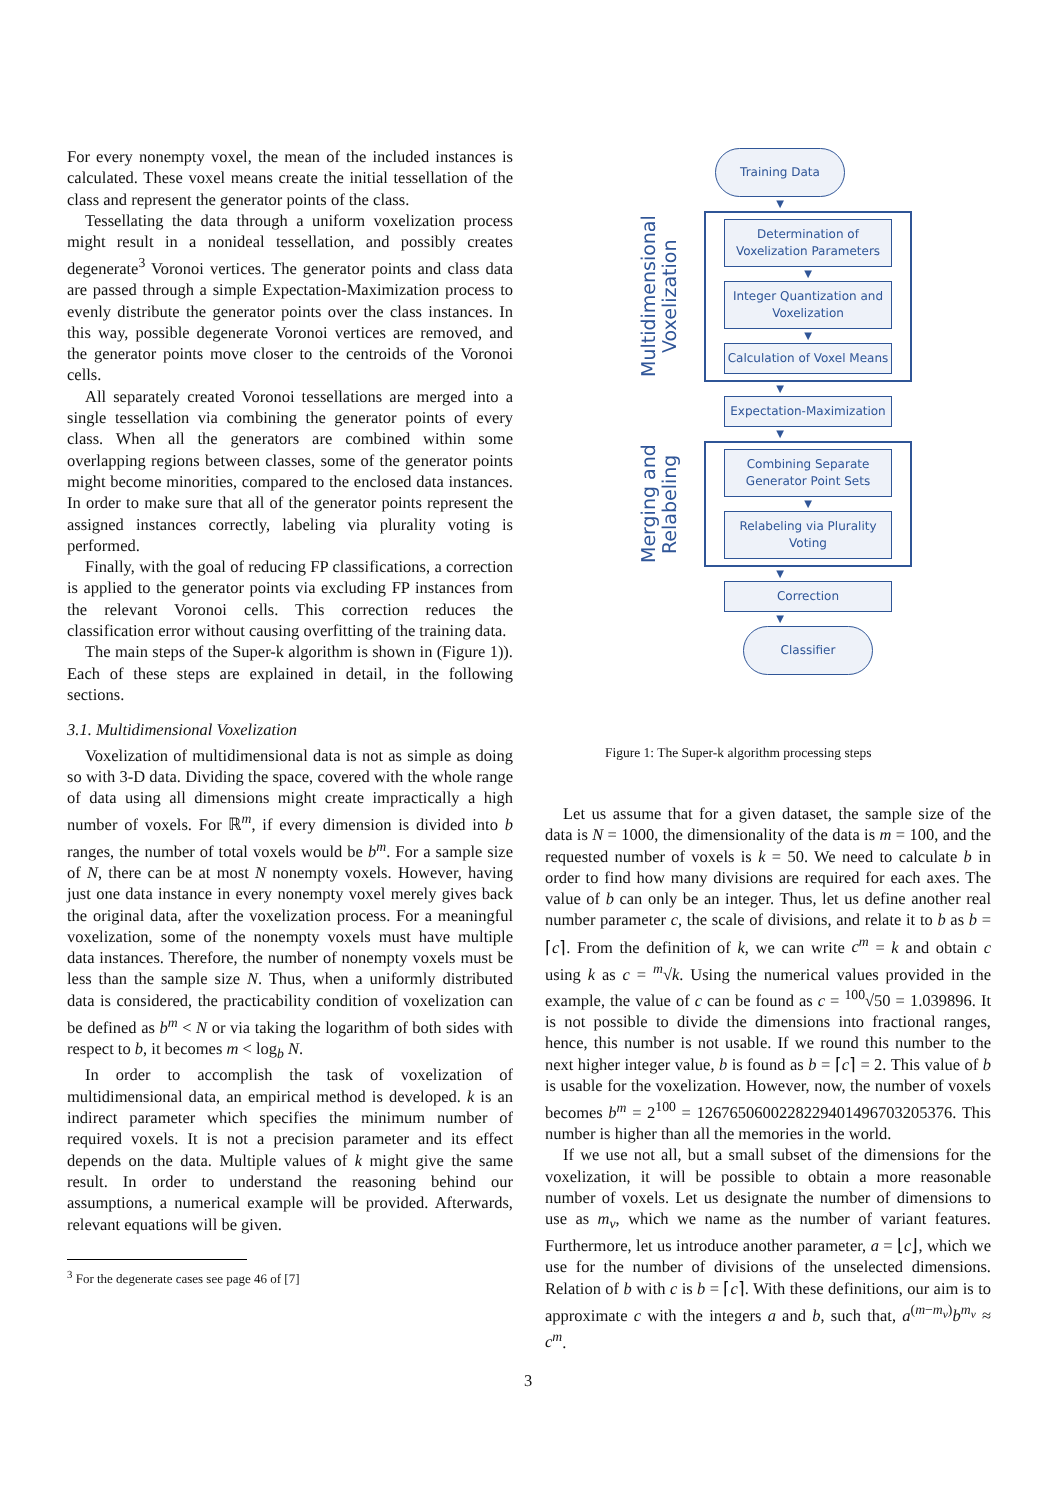For every nonempty voxel, the mean of the included instances is calculated. These voxel means create the initial tessellation of the class and represent the generator points of the class.
Tessellating the data through a uniform voxelization process might result in a nonideal tessellation, and possibly creates degenerate<sup>3</sup> Voronoi vertices. The generator points and class data are passed through a simple Expectation-Maximization process to evenly distribute the generator points over the class instances. In this way, possible degenerate Voronoi vertices are removed, and the generator points move closer to the centroids of the Voronoi cells.
All separately created Voronoi tessellations are merged into a single tessellation via combining the generator points of every class. When all the generators are combined within some overlapping regions between classes, some of the generator points might become minorities, compared to the enclosed data instances. In order to make sure that all of the generator points represent the assigned instances correctly, labeling via plurality voting is performed.
Finally, with the goal of reducing FP classifications, a correction is applied to the generator points via excluding FP instances from the relevant Voronoi cells. This correction reduces the classification error without causing overfitting of the training data.
The main steps of the Super-k algorithm is shown in (Figure 1)). Each of these steps are explained in detail, in the following sections.
3.1. Multidimensional Voxelization
Voxelization of multidimensional data is not as simple as doing so with 3-D data. Dividing the space, covered with the whole range of data using all dimensions might create impractically a high number of voxels. For ℝ<sup>m</sup>, if every dimension is divided into b ranges, the number of total voxels would be b<sup>m</sup>. For a sample size of N, there can be at most N nonempty voxels. However, having just one data instance in every nonempty voxel merely gives back the original data, after the voxelization process. For a meaningful voxelization, some of the nonempty voxels must have multiple data instances. Therefore, the number of nonempty voxels must be less than the sample size N. Thus, when a uniformly distributed data is considered, the practicability condition of voxelization can be defined as b<sup>m</sup> < N or via taking the logarithm of both sides with respect to b, it becomes m < log<sub>b</sub> N.
In order to accomplish the task of voxelization of multidimensional data, an empirical method is developed. k is an indirect parameter which specifies the minimum number of required voxels. It is not a precision parameter and its effect depends on the data. Multiple values of k might give the same result. In order to understand the reasoning behind our assumptions, a numerical example will be provided. Afterwards, relevant equations will be given.
<sup>3</sup> For the degenerate cases see page 46 of [7]
Training Data
▼
Multidimensional Voxelization
Determination of Voxelization Parameters
▼
Integer Quantization and Voxelization
▼
Calculation of Voxel Means
▼
Expectation-Maximization
▼
Merging and Relabeling
Combining Separate Generator Point Sets
▼
Relabeling via Plurality Voting
▼
Correction
▼
Classifier
Figure 1: The Super-k algorithm processing steps
Let us assume that for a given dataset, the sample size of the data is N = 1000, the dimensionality of the data is m = 100, and the requested number of voxels is k = 50. We need to calculate b in order to find how many divisions are required for each axes. The value of b can only be an integer. Thus, let us define another real number parameter c, the scale of divisions, and relate it to b as b = ⌈c⌉. From the definition of k, we can write c<sup>m</sup> = k and obtain c using k as c = <sup>m</sup>√k. Using the numerical values provided in the example, the value of c can be found as c = <sup>100</sup>√50 = 1.039896. It is not possible to divide the dimensions into fractional ranges, hence, this number is not usable. If we round this number to the next higher integer value, b is found as b = ⌈c⌉ = 2. This value of b is usable for the voxelization. However, now, the number of voxels becomes b<sup>m</sup> = 2<sup>100</sup> = 1267650600228229401496703205376. This number is higher than all the memories in the world.
If we use not all, but a small subset of the dimensions for the voxelization, it will be possible to obtain a more reasonable number of voxels. Let us designate the number of dimensions to use as m<sub>v</sub>, which we name as the number of variant features. Furthermore, let us introduce another parameter, a = ⌊c⌋, which we use for the number of divisions of the unselected dimensions. Relation of b with c is b = ⌈c⌉. With these definitions, our aim is to approximate c with the integers a and b, such that, a<sup>(m−m<sub>v</sub>)</sup>b<sup>m<sub>v</sub></sup> ≈ c<sup>m</sup>.
3